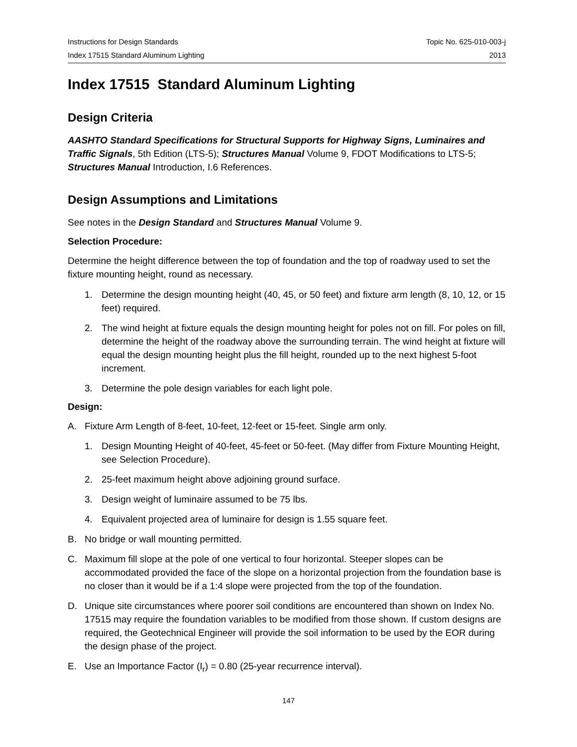Instructions for Design Standards
Index 17515 Standard Aluminum Lighting
Topic No. 625-010-003-j
2013
Index 17515 Standard Aluminum Lighting
Design Criteria
AASHTO Standard Specifications for Structural Supports for Highway Signs, Luminaires and Traffic Signals, 5th Edition (LTS-5); Structures Manual Volume 9, FDOT Modifications to LTS-5; Structures Manual Introduction, I.6 References.
Design Assumptions and Limitations
See notes in the Design Standard and Structures Manual Volume 9.
Selection Procedure:
Determine the height difference between the top of foundation and the top of roadway used to set the fixture mounting height, round as necessary.
1. Determine the design mounting height (40, 45, or 50 feet) and fixture arm length (8, 10, 12, or 15 feet) required.
2. The wind height at fixture equals the design mounting height for poles not on fill. For poles on fill, determine the height of the roadway above the surrounding terrain. The wind height at fixture will equal the design mounting height plus the fill height, rounded up to the next highest 5-foot increment.
3. Determine the pole design variables for each light pole.
Design:
A. Fixture Arm Length of 8-feet, 10-feet, 12-feet or 15-feet. Single arm only.
1. Design Mounting Height of 40-feet, 45-feet or 50-feet. (May differ from Fixture Mounting Height, see Selection Procedure).
2. 25-feet maximum height above adjoining ground surface.
3. Design weight of luminaire assumed to be 75 lbs.
4. Equivalent projected area of luminaire for design is 1.55 square feet.
B. No bridge or wall mounting permitted.
C. Maximum fill slope at the pole of one vertical to four horizontal. Steeper slopes can be accommodated provided the face of the slope on a horizontal projection from the foundation base is no closer than it would be if a 1:4 slope were projected from the top of the foundation.
D. Unique site circumstances where poorer soil conditions are encountered than shown on Index No. 17515 may require the foundation variables to be modified from those shown. If custom designs are required, the Geotechnical Engineer will provide the soil information to be used by the EOR during the design phase of the project.
E. Use an Importance Factor (I<sub>r</sub>) = 0.80 (25-year recurrence interval).
147